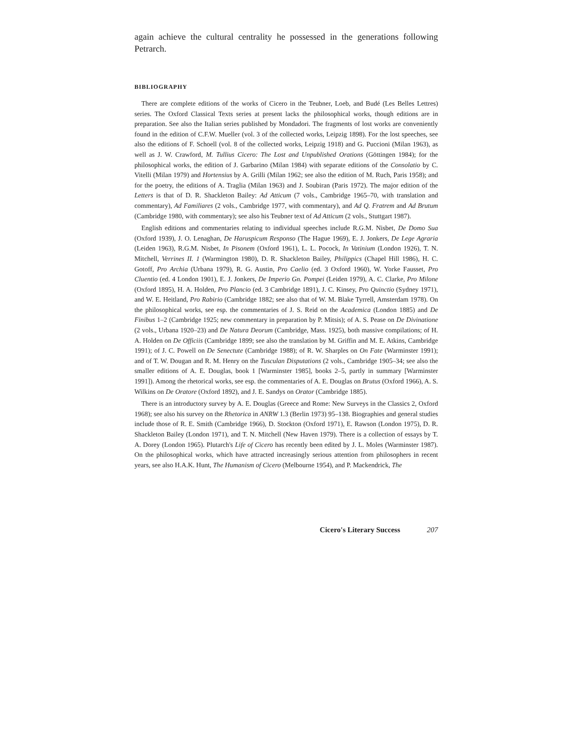again achieve the cultural centrality he possessed in the generations following Petrarch.
BIBLIOGRAPHY
There are complete editions of the works of Cicero in the Teubner, Loeb, and Budé (Les Belles Lettres) series. The Oxford Classical Texts series at present lacks the philosophical works, though editions are in preparation. See also the Italian series published by Mondadori. The fragments of lost works are conveniently found in the edition of C.F.W. Mueller (vol. 3 of the collected works, Leipzig 1898). For the lost speeches, see also the editions of F. Schoell (vol. 8 of the collected works, Leipzig 1918) and G. Puccioni (Milan 1963), as well as J. W. Crawford, M. Tullius Cicero: The Lost and Unpublished Orations (Göttingen 1984); for the philosophical works, the edition of J. Garbarino (Milan 1984) with separate editions of the Consolatio by C. Vitelli (Milan 1979) and Hortensius by A. Grilli (Milan 1962; see also the edition of M. Ruch, Paris 1958); and for the poetry, the editions of A. Traglia (Milan 1963) and J. Soubiran (Paris 1972). The major edition of the Letters is that of D. R. Shackleton Bailey: Ad Atticum (7 vols., Cambridge 1965–70, with translation and commentary), Ad Familiares (2 vols., Cambridge 1977, with commentary), and Ad Q. Fratrem and Ad Brutum (Cambridge 1980, with commentary); see also his Teubner text of Ad Atticum (2 vols., Stuttgart 1987).
English editions and commentaries relating to individual speeches include R.G.M. Nisbet, De Domo Sua (Oxford 1939), J. O. Lenaghan, De Haruspicum Responso (The Hague 1969), E. J. Jonkers, De Lege Agraria (Leiden 1963), R.G.M. Nisbet, In Pisonem (Oxford 1961), L. L. Pocock, In Vatinium (London 1926), T. N. Mitchell, Verrines II. 1 (Warmington 1980), D. R. Shackleton Bailey, Philippics (Chapel Hill 1986), H. C. Gotoff, Pro Archia (Urbana 1979), R. G. Austin, Pro Caelio (ed. 3 Oxford 1960), W. Yorke Fausset, Pro Cluentio (ed. 4 London 1901), E. J. Jonkers, De Imperio Gn. Pompei (Leiden 1979), A. C. Clarke, Pro Milone (Oxford 1895), H. A. Holden, Pro Plancio (ed. 3 Cambridge 1891), J. C. Kinsey, Pro Quinctio (Sydney 1971), and W. E. Heitland, Pro Rabirio (Cambridge 1882; see also that of W. M. Blake Tyrrell, Amsterdam 1978). On the philosophical works, see esp. the commentaries of J. S. Reid on the Academica (London 1885) and De Finibus 1–2 (Cambridge 1925; new commentary in preparation by P. Mitsis); of A. S. Pease on De Divinatione (2 vols., Urbana 1920–23) and De Natura Deorum (Cambridge, Mass. 1925), both massive compilations; of H. A. Holden on De Officiis (Cambridge 1899; see also the translation by M. Griffin and M. E. Atkins, Cambridge 1991); of J. C. Powell on De Senectute (Cambridge 1988); of R. W. Sharples on On Fate (Warminster 1991); and of T. W. Dougan and R. M. Henry on the Tusculan Disputations (2 vols., Cambridge 1905–34; see also the smaller editions of A. E. Douglas, book 1 [Warminster 1985], books 2–5, partly in summary [Warminster 1991]). Among the rhetorical works, see esp. the commentaries of A. E. Douglas on Brutus (Oxford 1966), A. S. Wilkins on De Oratore (Oxford 1892), and J. E. Sandys on Orator (Cambridge 1885).
There is an introductory survey by A. E. Douglas (Greece and Rome: New Surveys in the Classics 2, Oxford 1968); see also his survey on the Rhetorica in ANRW 1.3 (Berlin 1973) 95–138. Biographies and general studies include those of R. E. Smith (Cambridge 1966), D. Stockton (Oxford 1971), E. Rawson (London 1975), D. R. Shackleton Bailey (London 1971), and T. N. Mitchell (New Haven 1979). There is a collection of essays by T. A. Dorey (London 1965). Plutarch's Life of Cicero has recently been edited by J. L. Moles (Warminster 1987). On the philosophical works, which have attracted increasingly serious attention from philosophers in recent years, see also H.A.K. Hunt, The Humanism of Cicero (Melbourne 1954), and P. Mackendrick, The
Cicero's Literary Success 207